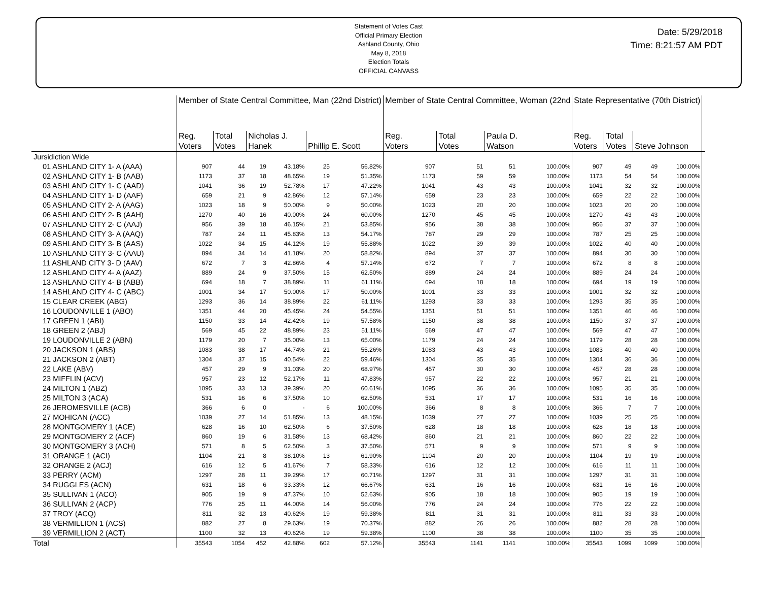Statement of Votes Cast
Official Primary Election
Ashland County, Ohio
May 8, 2018
Election Totals
OFFICIAL CANVASS
Date: 5/29/2018
Time: 8:21:57 AM PDT
| | Member of State Central Committee, Man (22nd District) | | | | | | Member of State Central Committee, Woman (22nd | | | | State Representative (70th District) | | | | |
| --- | --- | --- | --- | --- | --- | --- | --- | --- | --- | --- | --- | --- | --- | --- | --- |
| | Reg. Voters | Total Votes | Nicholas J. Hanek | | Phillip E. Scott | | Reg. Voters | Total Votes | Paula D. Watson | | Reg. Voters | Total Votes | Steve Johnson | | |
| Jursidiction Wide | | | | | | | | | | | | | | | |
| 01 ASHLAND CITY 1- A (AAA) | 907 | 44 | 19 | 43.18% | 25 | 56.82% | 907 | 51 | 51 | 100.00% | 907 | 49 | 49 | 100.00% | |
| 02 ASHLAND CITY 1- B (AAB) | 1173 | 37 | 18 | 48.65% | 19 | 51.35% | 1173 | 59 | 59 | 100.00% | 1173 | 54 | 54 | 100.00% | |
| 03 ASHLAND CITY 1- C (AAD) | 1041 | 36 | 19 | 52.78% | 17 | 47.22% | 1041 | 43 | 43 | 100.00% | 1041 | 32 | 32 | 100.00% | |
| 04 ASHLAND CITY 1- D (AAF) | 659 | 21 | 9 | 42.86% | 12 | 57.14% | 659 | 23 | 23 | 100.00% | 659 | 22 | 22 | 100.00% | |
| 05 ASHLAND CITY 2- A (AAG) | 1023 | 18 | 9 | 50.00% | 9 | 50.00% | 1023 | 20 | 20 | 100.00% | 1023 | 20 | 20 | 100.00% | |
| 06 ASHLAND CITY 2- B (AAH) | 1270 | 40 | 16 | 40.00% | 24 | 60.00% | 1270 | 45 | 45 | 100.00% | 1270 | 43 | 43 | 100.00% | |
| 07 ASHLAND CITY 2- C (AAJ) | 956 | 39 | 18 | 46.15% | 21 | 53.85% | 956 | 38 | 38 | 100.00% | 956 | 37 | 37 | 100.00% | |
| 08 ASHLAND CITY 3- A (AAQ) | 787 | 24 | 11 | 45.83% | 13 | 54.17% | 787 | 29 | 29 | 100.00% | 787 | 25 | 25 | 100.00% | |
| 09 ASHLAND CITY 3- B (AAS) | 1022 | 34 | 15 | 44.12% | 19 | 55.88% | 1022 | 39 | 39 | 100.00% | 1022 | 40 | 40 | 100.00% | |
| 10 ASHLAND CITY 3- C (AAU) | 894 | 34 | 14 | 41.18% | 20 | 58.82% | 894 | 37 | 37 | 100.00% | 894 | 30 | 30 | 100.00% | |
| 11 ASHLAND CITY 3- D (AAV) | 672 | 7 | 3 | 42.86% | 4 | 57.14% | 672 | 7 | 7 | 100.00% | 672 | 8 | 8 | 100.00% | |
| 12 ASHLAND CITY 4- A (AAZ) | 889 | 24 | 9 | 37.50% | 15 | 62.50% | 889 | 24 | 24 | 100.00% | 889 | 24 | 24 | 100.00% | |
| 13 ASHLAND CITY 4- B (ABB) | 694 | 18 | 7 | 38.89% | 11 | 61.11% | 694 | 18 | 18 | 100.00% | 694 | 19 | 19 | 100.00% | |
| 14 ASHLAND CITY 4- C (ABC) | 1001 | 34 | 17 | 50.00% | 17 | 50.00% | 1001 | 33 | 33 | 100.00% | 1001 | 32 | 32 | 100.00% | |
| 15 CLEAR CREEK (ABG) | 1293 | 36 | 14 | 38.89% | 22 | 61.11% | 1293 | 33 | 33 | 100.00% | 1293 | 35 | 35 | 100.00% | |
| 16 LOUDONVILLE 1 (ABO) | 1351 | 44 | 20 | 45.45% | 24 | 54.55% | 1351 | 51 | 51 | 100.00% | 1351 | 46 | 46 | 100.00% | |
| 17 GREEN 1 (ABI) | 1150 | 33 | 14 | 42.42% | 19 | 57.58% | 1150 | 38 | 38 | 100.00% | 1150 | 37 | 37 | 100.00% | |
| 18 GREEN 2 (ABJ) | 569 | 45 | 22 | 48.89% | 23 | 51.11% | 569 | 47 | 47 | 100.00% | 569 | 47 | 47 | 100.00% | |
| 19 LOUDONVILLE 2 (ABN) | 1179 | 20 | 7 | 35.00% | 13 | 65.00% | 1179 | 24 | 24 | 100.00% | 1179 | 28 | 28 | 100.00% | |
| 20 JACKSON 1 (ABS) | 1083 | 38 | 17 | 44.74% | 21 | 55.26% | 1083 | 43 | 43 | 100.00% | 1083 | 40 | 40 | 100.00% | |
| 21 JACKSON 2 (ABT) | 1304 | 37 | 15 | 40.54% | 22 | 59.46% | 1304 | 35 | 35 | 100.00% | 1304 | 36 | 36 | 100.00% | |
| 22 LAKE (ABV) | 457 | 29 | 9 | 31.03% | 20 | 68.97% | 457 | 30 | 30 | 100.00% | 457 | 28 | 28 | 100.00% | |
| 23 MIFFLIN (ACV) | 957 | 23 | 12 | 52.17% | 11 | 47.83% | 957 | 22 | 22 | 100.00% | 957 | 21 | 21 | 100.00% | |
| 24 MILTON 1 (ABZ) | 1095 | 33 | 13 | 39.39% | 20 | 60.61% | 1095 | 36 | 36 | 100.00% | 1095 | 35 | 35 | 100.00% | |
| 25 MILTON 3 (ACA) | 531 | 16 | 6 | 37.50% | 10 | 62.50% | 531 | 17 | 17 | 100.00% | 531 | 16 | 16 | 100.00% | |
| 26 JEROMESVILLE (ACB) | 366 | 6 | 0 | - | 6 | 100.00% | 366 | 8 | 8 | 100.00% | 366 | 7 | 7 | 100.00% | |
| 27 MOHICAN (ACC) | 1039 | 27 | 14 | 51.85% | 13 | 48.15% | 1039 | 27 | 27 | 100.00% | 1039 | 25 | 25 | 100.00% | |
| 28 MONTGOMERY 1 (ACE) | 628 | 16 | 10 | 62.50% | 6 | 37.50% | 628 | 18 | 18 | 100.00% | 628 | 18 | 18 | 100.00% | |
| 29 MONTGOMERY 2 (ACF) | 860 | 19 | 6 | 31.58% | 13 | 68.42% | 860 | 21 | 21 | 100.00% | 860 | 22 | 22 | 100.00% | |
| 30 MONTGOMERY 3 (ACH) | 571 | 8 | 5 | 62.50% | 3 | 37.50% | 571 | 9 | 9 | 100.00% | 571 | 9 | 9 | 100.00% | |
| 31 ORANGE 1 (ACI) | 1104 | 21 | 8 | 38.10% | 13 | 61.90% | 1104 | 20 | 20 | 100.00% | 1104 | 19 | 19 | 100.00% | |
| 32 ORANGE 2 (ACJ) | 616 | 12 | 5 | 41.67% | 7 | 58.33% | 616 | 12 | 12 | 100.00% | 616 | 11 | 11 | 100.00% | |
| 33 PERRY (ACM) | 1297 | 28 | 11 | 39.29% | 17 | 60.71% | 1297 | 31 | 31 | 100.00% | 1297 | 31 | 31 | 100.00% | |
| 34 RUGGLES (ACN) | 631 | 18 | 6 | 33.33% | 12 | 66.67% | 631 | 16 | 16 | 100.00% | 631 | 16 | 16 | 100.00% | |
| 35 SULLIVAN 1 (ACO) | 905 | 19 | 9 | 47.37% | 10 | 52.63% | 905 | 18 | 18 | 100.00% | 905 | 19 | 19 | 100.00% | |
| 36 SULLIVAN 2 (ACP) | 776 | 25 | 11 | 44.00% | 14 | 56.00% | 776 | 24 | 24 | 100.00% | 776 | 22 | 22 | 100.00% | |
| 37 TROY (ACQ) | 811 | 32 | 13 | 40.62% | 19 | 59.38% | 811 | 31 | 31 | 100.00% | 811 | 33 | 33 | 100.00% | |
| 38 VERMILLION 1 (ACS) | 882 | 27 | 8 | 29.63% | 19 | 70.37% | 882 | 26 | 26 | 100.00% | 882 | 28 | 28 | 100.00% | |
| 39 VERMILLION 2 (ACT) | 1100 | 32 | 13 | 40.62% | 19 | 59.38% | 1100 | 38 | 38 | 100.00% | 1100 | 35 | 35 | 100.00% | |
| Total | 35543 | 1054 | 452 | 42.88% | 602 | 57.12% | 35543 | 1141 | 1141 | 100.00% | 35543 | 1099 | 1099 | 100.00% | |